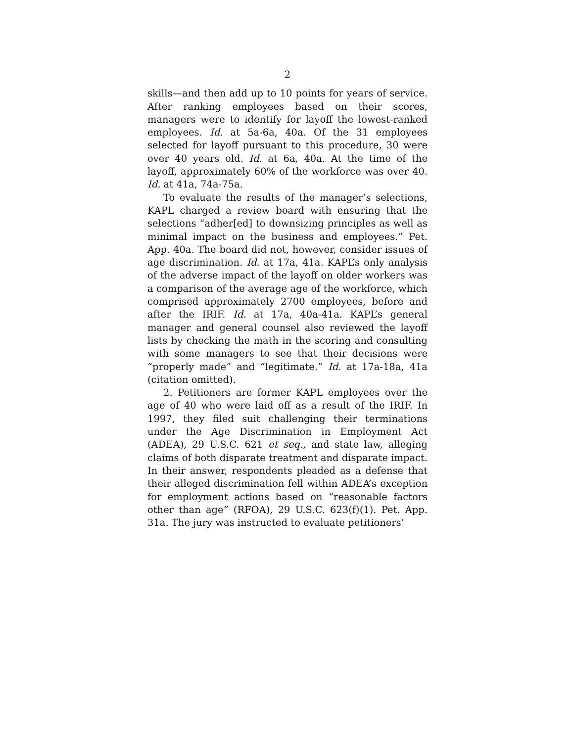2
skills—and then add up to 10 points for years of service. After ranking employees based on their scores, managers were to identify for layoff the lowest-ranked employees. Id. at 5a-6a, 40a. Of the 31 employees selected for layoff pursuant to this procedure, 30 were over 40 years old. Id. at 6a, 40a. At the time of the layoff, approximately 60% of the workforce was over 40. Id. at 41a, 74a-75a.
To evaluate the results of the manager’s selections, KAPL charged a review board with ensuring that the selections “adher[ed] to downsizing principles as well as minimal impact on the business and employees.” Pet. App. 40a. The board did not, however, consider issues of age discrimination. Id. at 17a, 41a. KAPL’s only analysis of the adverse impact of the layoff on older workers was a comparison of the average age of the workforce, which comprised approximately 2700 employees, before and after the IRIF. Id. at 17a, 40a-41a. KAPL’s general manager and general counsel also reviewed the layoff lists by checking the math in the scoring and consulting with some managers to see that their decisions were “properly made” and “legitimate.” Id. at 17a-18a, 41a (citation omitted).
2. Petitioners are former KAPL employees over the age of 40 who were laid off as a result of the IRIF. In 1997, they filed suit challenging their terminations under the Age Discrimination in Employment Act (ADEA), 29 U.S.C. 621 et seq., and state law, alleging claims of both disparate treatment and disparate impact. In their answer, respondents pleaded as a defense that their alleged discrimination fell within ADEA’s exception for employment actions based on “reasonable factors other than age” (RFOA), 29 U.S.C. 623(f)(1). Pet. App. 31a. The jury was instructed to evaluate petitioners’